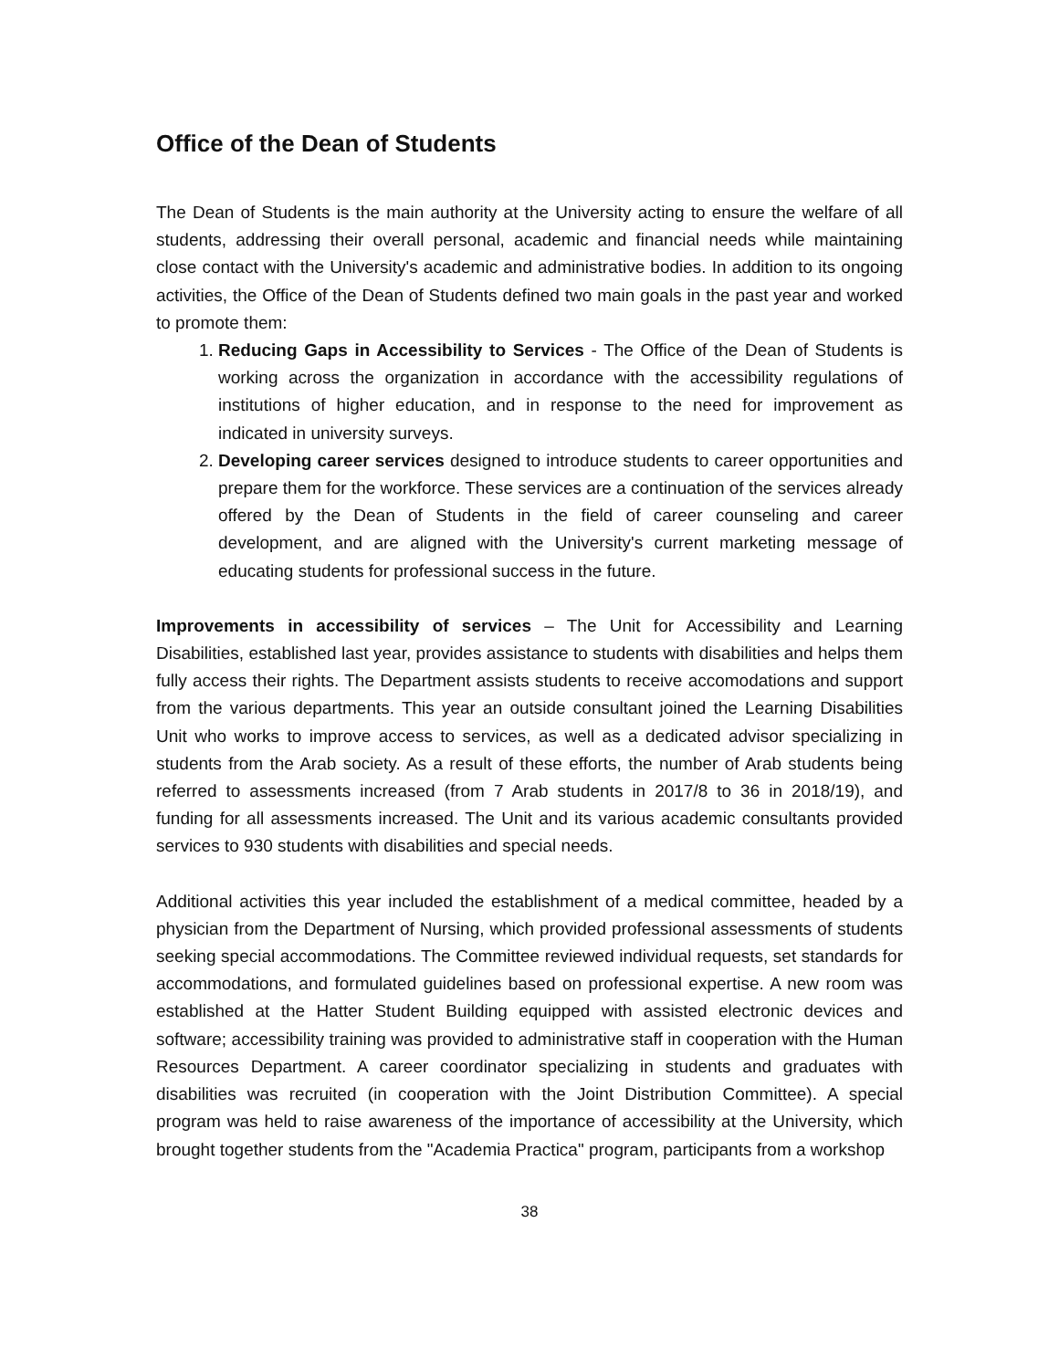Office of the Dean of Students
The Dean of Students is the main authority at the University acting to ensure the welfare of all students, addressing their overall personal, academic and financial needs while maintaining close contact with the University's academic and administrative bodies. In addition to its ongoing activities, the Office of the Dean of Students defined two main goals in the past year and worked to promote them:
1. Reducing Gaps in Accessibility to Services - The Office of the Dean of Students is working across the organization in accordance with the accessibility regulations of institutions of higher education, and in response to the need for improvement as indicated in university surveys.
2. Developing career services designed to introduce students to career opportunities and prepare them for the workforce. These services are a continuation of the services already offered by the Dean of Students in the field of career counseling and career development, and are aligned with the University's current marketing message of educating students for professional success in the future.
Improvements in accessibility of services – The Unit for Accessibility and Learning Disabilities, established last year, provides assistance to students with disabilities and helps them fully access their rights. The Department assists students to receive accomodations and support from the various departments. This year an outside consultant joined the Learning Disabilities Unit who works to improve access to services, as well as a dedicated advisor specializing in students from the Arab society. As a result of these efforts, the number of Arab students being referred to assessments increased (from 7 Arab students in 2017/8 to 36 in 2018/19), and funding for all assessments increased. The Unit and its various academic consultants provided services to 930 students with disabilities and special needs.
Additional activities this year included the establishment of a medical committee, headed by a physician from the Department of Nursing, which provided professional assessments of students seeking special accommodations. The Committee reviewed individual requests, set standards for accommodations, and formulated guidelines based on professional expertise. A new room was established at the Hatter Student Building equipped with assisted electronic devices and software; accessibility training was provided to administrative staff in cooperation with the Human Resources Department. A career coordinator specializing in students and graduates with disabilities was recruited (in cooperation with the Joint Distribution Committee). A special program was held to raise awareness of the importance of accessibility at the University, which brought together students from the "Academia Practica" program, participants from a workshop
38